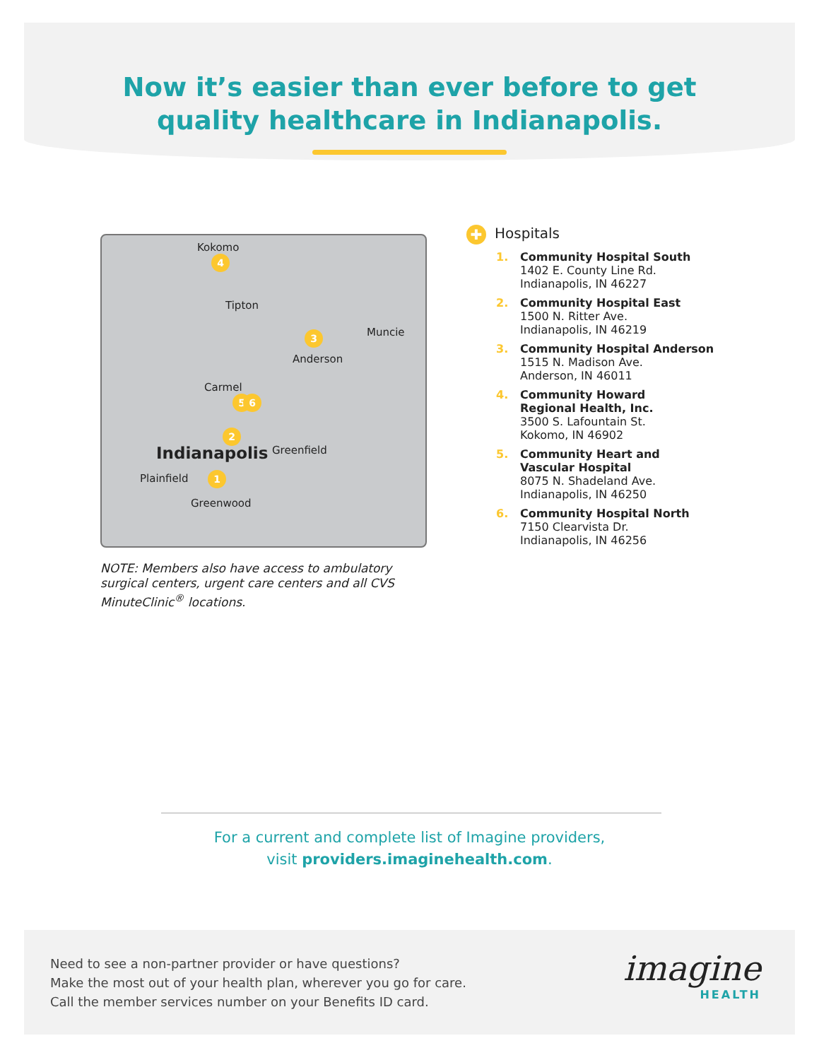Now it’s easier than ever before to get
quality healthcare in Indianapolis.
Kokomo
4
Tipton
3 Muncie
Anderson
Carmel
5 6
2
Indianapolis Greenfield
Plainfield 1
Greenwood
NOTE: Members also have access to ambulatory surgical centers, urgent care centers and all CVS MinuteClinic<sup>®</sup> locations.
✚ Hospitals
1. Community Hospital South
1402 E. County Line Rd.
Indianapolis, IN 46227
2. Community Hospital East
1500 N. Ritter Ave.
Indianapolis, IN 46219
3. Community Hospital Anderson
1515 N. Madison Ave.
Anderson, IN 46011
4. Community Howard
Regional Health, Inc.
3500 S. Lafountain St.
Kokomo, IN 46902
5. Community Heart and
Vascular Hospital
8075 N. Shadeland Ave.
Indianapolis, IN 46250
6. Community Hospital North
7150 Clearvista Dr.
Indianapolis, IN 46256
For a current and complete list of Imagine providers,
visit providers.imaginehealth.com.
Need to see a non-partner provider or have questions?
Make the most out of your health plan, wherever you go for care.
Call the member services number on your Benefits ID card.
imagine
HEALTH